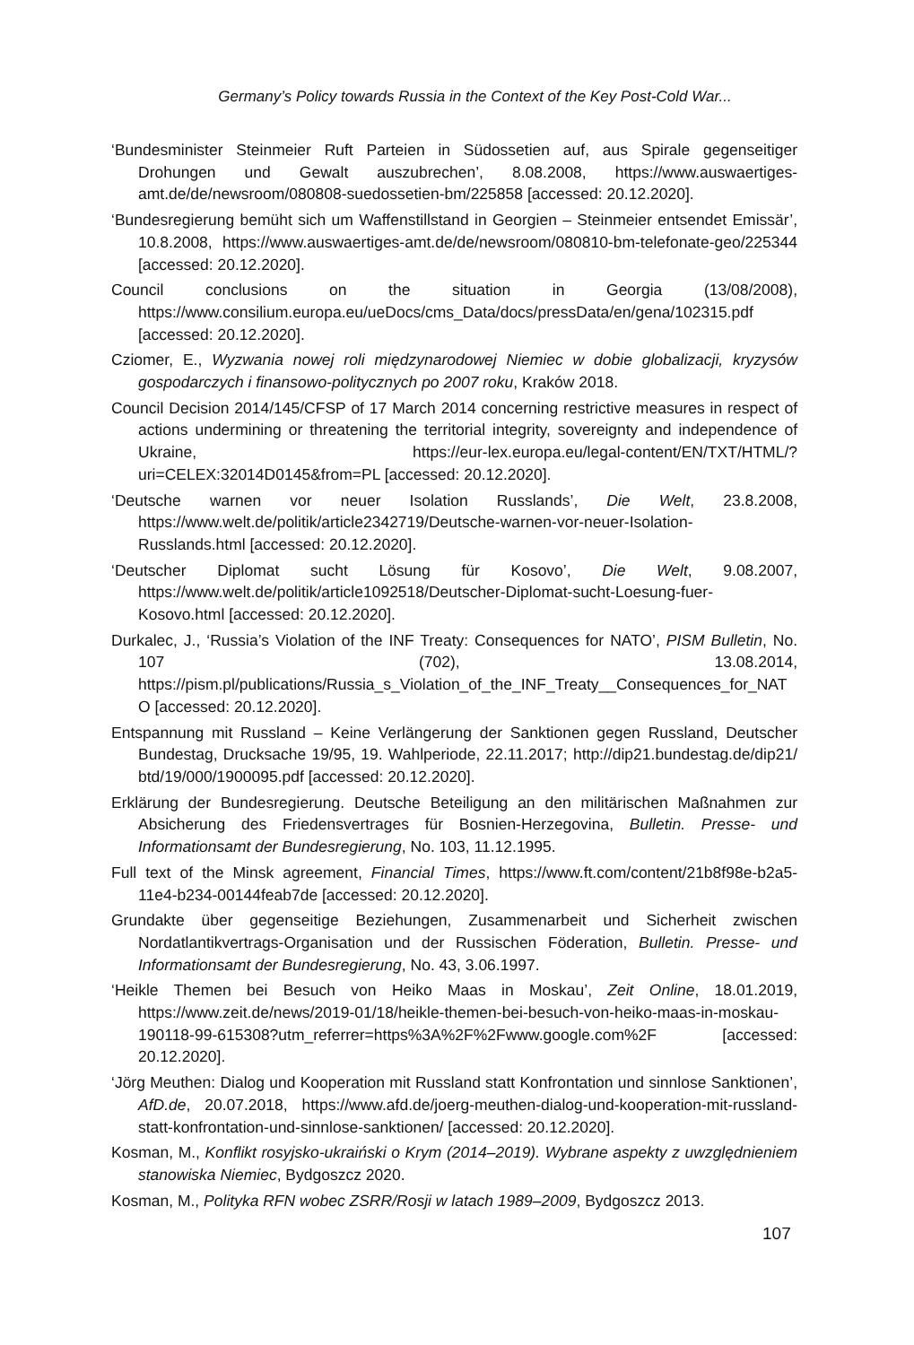Germany’s Policy towards Russia in the Context of the Key Post-Cold War...
‘Bundesminister Steinmeier Ruft Parteien in Südossetien auf, aus Spirale gegenseitiger Drohungen und Gewalt auszubrechen’, 8.08.2008, https://www.auswaertiges-amt.de/de/newsroom/080808-suedossetien-bm/225858 [accessed: 20.12.2020].
‘Bundesregierung bemüht sich um Waffenstillstand in Georgien – Steinmeier entsendet Emissär’, 10.8.2008, https://www.auswaertiges-amt.de/de/newsroom/080810-bm-telefonate-geo/225344 [accessed: 20.12.2020].
Council conclusions on the situation in Georgia (13/08/2008), https://www.consilium.europa.eu/ueDocs/cms_Data/docs/pressData/en/gena/102315.pdf [accessed: 20.12.2020].
Cziomer, E., Wyzwania nowej roli międzynarodowej Niemiec w dobie globalizacji, kryzysów gospodarczych i finansowo-politycznych po 2007 roku, Kraków 2018.
Council Decision 2014/145/CFSP of 17 March 2014 concerning restrictive measures in respect of actions undermining or threatening the territorial integrity, sovereignty and independence of Ukraine, https://eur-lex.europa.eu/legal-content/EN/TXT/HTML/?uri=CELEX:32014D0145&from=PL [accessed: 20.12.2020].
‘Deutsche warnen vor neuer Isolation Russlands’, Die Welt, 23.8.2008, https://www.welt.de/politik/article2342719/Deutsche-warnen-vor-neuer-Isolation-Russlands.html [accessed: 20.12.2020].
‘Deutscher Diplomat sucht Lösung für Kosovo’, Die Welt, 9.08.2007, https://www.welt.de/politik/article1092518/Deutscher-Diplomat-sucht-Loesung-fuer-Kosovo.html [accessed: 20.12.2020].
Durkalec, J., ‘Russia’s Violation of the INF Treaty: Consequences for NATO’, PISM Bulletin, No. 107 (702), 13.08.2014, https://pism.pl/publications/Russia_s_Violation_of_the_INF_Treaty__Consequences_for_NATO [accessed: 20.12.2020].
Entspannung mit Russland – Keine Verlängerung der Sanktionen gegen Russland, Deutscher Bundestag, Drucksache 19/95, 19. Wahlperiode, 22.11.2017; http://dip21.bundestag.de/dip21/ btd/19/000/1900095.pdf [accessed: 20.12.2020].
Erklärung der Bundesregierung. Deutsche Beteiligung an den militärischen Maßnahmen zur Absicherung des Friedensvertrages für Bosnien-Herzegovina, Bulletin. Presse- und Informationsamt der Bundesregierung, No. 103, 11.12.1995.
Full text of the Minsk agreement, Financial Times, https://www.ft.com/content/21b8f98e-b2a5-11e4-b234-00144feab7de [accessed: 20.12.2020].
Grundakte über gegenseitige Beziehungen, Zusammenarbeit und Sicherheit zwischen Nordatlantikvertrags-Organisation und der Russischen Föderation, Bulletin. Presse- und Informationsamt der Bundesregierung, No. 43, 3.06.1997.
‘Heikle Themen bei Besuch von Heiko Maas in Moskau’, Zeit Online, 18.01.2019, https://www.zeit.de/news/2019-01/18/heikle-themen-bei-besuch-von-heiko-maas-in-moskau-190118-99-615308?utm_referrer=https%3A%2F%2Fwww.google.com%2F [accessed: 20.12.2020].
‘Jörg Meuthen: Dialog und Kooperation mit Russland statt Konfrontation und sinnlose Sanktionen’, AfD.de, 20.07.2018, https://www.afd.de/joerg-meuthen-dialog-und-kooperation-mit-russland-statt-konfrontation-und-sinnlose-sanktionen/ [accessed: 20.12.2020].
Kosman, M., Konflikt rosyjsko-ukraiński o Krym (2014–2019). Wybrane aspekty z uwzględnieniem stanowiska Niemiec, Bydgoszcz 2020.
Kosman, M., Polityka RFN wobec ZSRR/Rosji w latach 1989–2009, Bydgoszcz 2013.
107